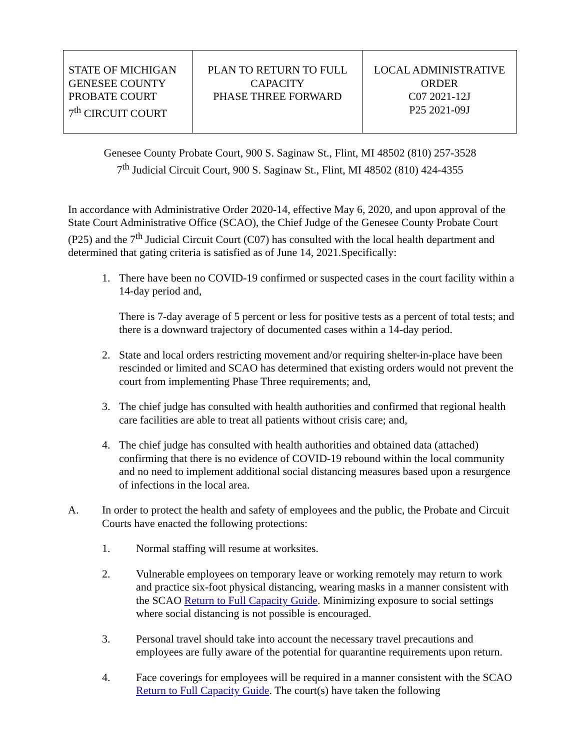| STATE OF MICHIGAN GENESEE COUNTY PROBATE COURT 7<sup>th</sup> CIRCUIT COURT | PLAN TO RETURN TO FULL CAPACITY PHASE THREE FORWARD | LOCAL ADMINISTRATIVE ORDER C07 2021-12J P25 2021-09J |
Genesee County Probate Court, 900 S. Saginaw St., Flint, MI 48502 (810) 257-3528
7<sup>th</sup> Judicial Circuit Court, 900 S. Saginaw St., Flint, MI 48502 (810) 424-4355
In accordance with Administrative Order 2020-14, effective May 6, 2020, and upon approval of the State Court Administrative Office (SCAO), the Chief Judge of the Genesee County Probate Court (P25) and the 7<sup>th</sup> Judicial Circuit Court (C07) has consulted with the local health department and determined that gating criteria is satisfied as of June 14, 2021.Specifically:
1. There have been no COVID-19 confirmed or suspected cases in the court facility within a 14-day period and,
There is 7-day average of 5 percent or less for positive tests as a percent of total tests; and there is a downward trajectory of documented cases within a 14-day period.
2. State and local orders restricting movement and/or requiring shelter-in-place have been rescinded or limited and SCAO has determined that existing orders would not prevent the court from implementing Phase Three requirements; and,
3. The chief judge has consulted with health authorities and confirmed that regional health care facilities are able to treat all patients without crisis care; and,
4. The chief judge has consulted with health authorities and obtained data (attached) confirming that there is no evidence of COVID-19 rebound within the local community and no need to implement additional social distancing measures based upon a resurgence of infections in the local area.
A. In order to protect the health and safety of employees and the public, the Probate and Circuit Courts have enacted the following protections:
1. Normal staffing will resume at worksites.
2. Vulnerable employees on temporary leave or working remotely may return to work and practice six-foot physical distancing, wearing masks in a manner consistent with the SCAO Return to Full Capacity Guide. Minimizing exposure to social settings where social distancing is not possible is encouraged.
3. Personal travel should take into account the necessary travel precautions and employees are fully aware of the potential for quarantine requirements upon return.
4. Face coverings for employees will be required in a manner consistent with the SCAO Return to Full Capacity Guide. The court(s) have taken the following